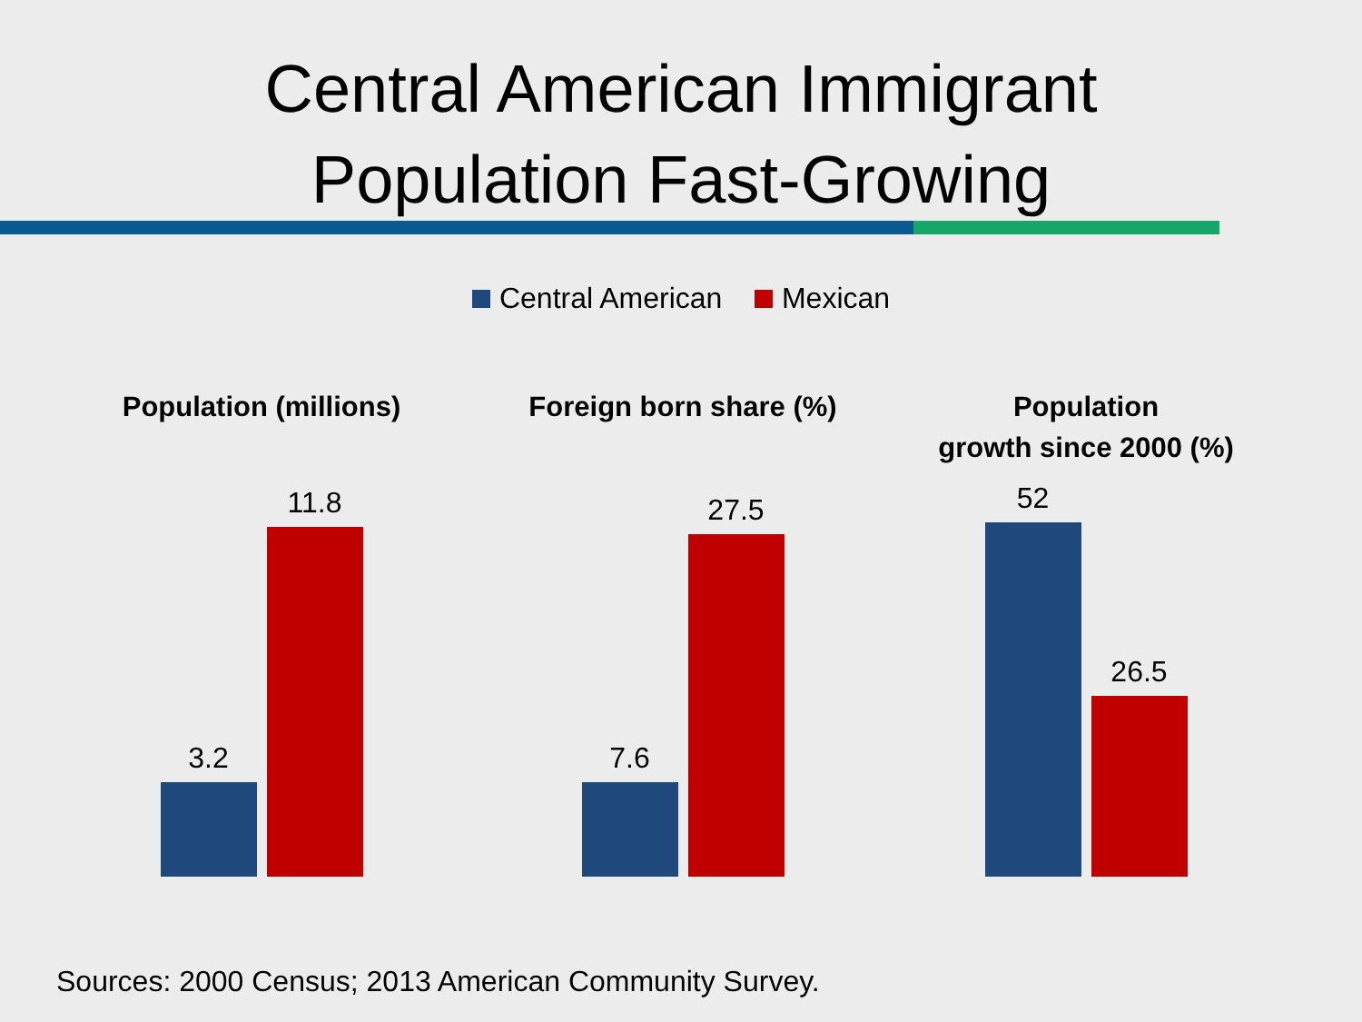Central American Immigrant
Population Fast-Growing
Central American Mexican
Population (millions)
3.2
11.8
Foreign born share (%)
7.6
27.5
Population
growth since 2000 (%)
52
26.5
Sources: 2000 Census; 2013 American Community Survey.